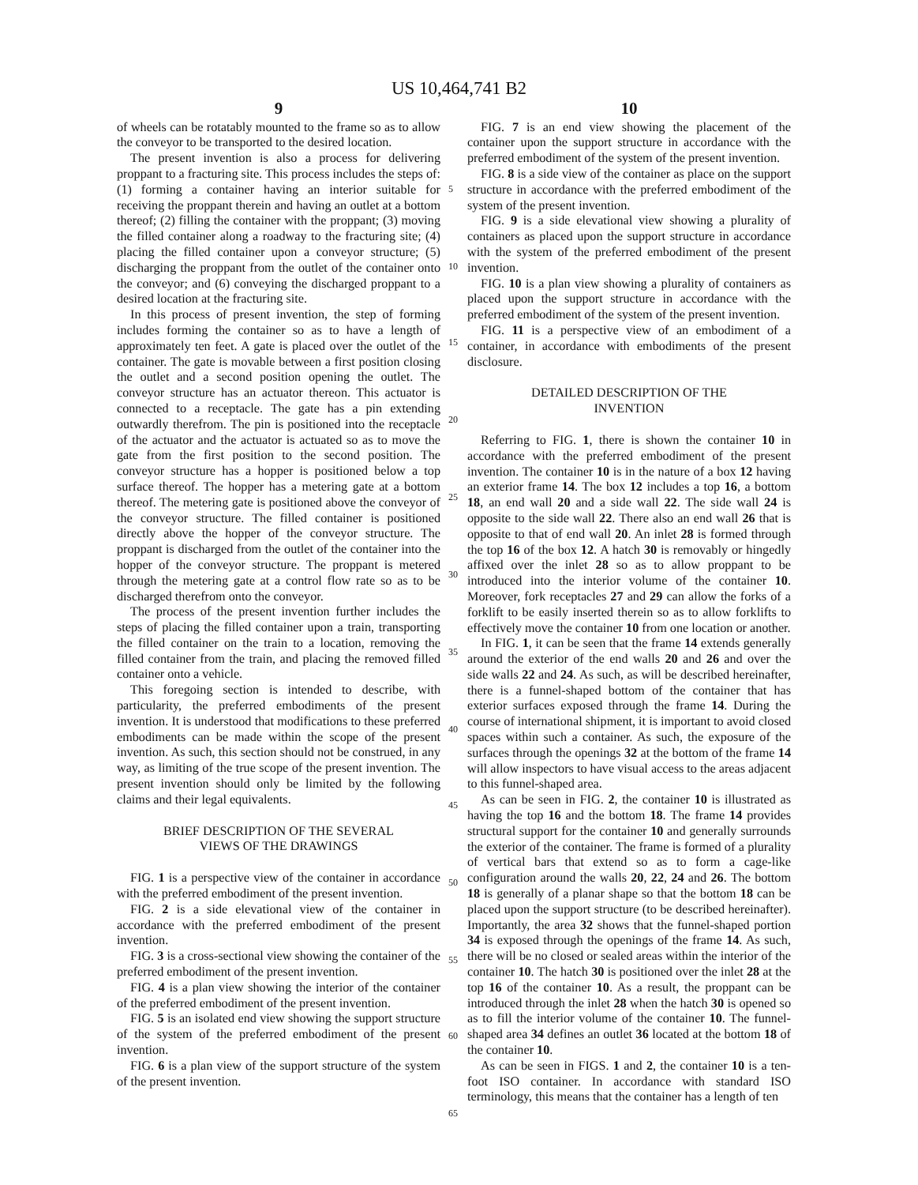US 10,464,741 B2
9 10
of wheels can be rotatably mounted to the frame so as to allow the conveyor to be transported to the desired location.
The present invention is also a process for delivering proppant to a fracturing site. This process includes the steps of: (1) forming a container having an interior suitable for receiving the proppant therein and having an outlet at a bottom thereof; (2) filling the container with the proppant; (3) moving the filled container along a roadway to the fracturing site; (4) placing the filled container upon a conveyor structure; (5) discharging the proppant from the outlet of the container onto the conveyor; and (6) conveying the discharged proppant to a desired location at the fracturing site.
In this process of present invention, the step of forming includes forming the container so as to have a length of approximately ten feet. A gate is placed over the outlet of the container. The gate is movable between a first position closing the outlet and a second position opening the outlet. The conveyor structure has an actuator thereon. This actuator is connected to a receptacle. The gate has a pin extending outwardly therefrom. The pin is positioned into the receptacle of the actuator and the actuator is actuated so as to move the gate from the first position to the second position. The conveyor structure has a hopper is positioned below a top surface thereof. The hopper has a metering gate at a bottom thereof. The metering gate is positioned above the conveyor of the conveyor structure. The filled container is positioned directly above the hopper of the conveyor structure. The proppant is discharged from the outlet of the container into the hopper of the conveyor structure. The proppant is metered through the metering gate at a control flow rate so as to be discharged therefrom onto the conveyor.
The process of the present invention further includes the steps of placing the filled container upon a train, transporting the filled container on the train to a location, removing the filled container from the train, and placing the removed filled container onto a vehicle.
This foregoing section is intended to describe, with particularity, the preferred embodiments of the present invention. It is understood that modifications to these preferred embodiments can be made within the scope of the present invention. As such, this section should not be construed, in any way, as limiting of the true scope of the present invention. The present invention should only be limited by the following claims and their legal equivalents.
BRIEF DESCRIPTION OF THE SEVERAL
VIEWS OF THE DRAWINGS
FIG. 1 is a perspective view of the container in accordance with the preferred embodiment of the present invention.
FIG. 2 is a side elevational view of the container in accordance with the preferred embodiment of the present invention.
FIG. 3 is a cross-sectional view showing the container of the preferred embodiment of the present invention.
FIG. 4 is a plan view showing the interior of the container of the preferred embodiment of the present invention.
FIG. 5 is an isolated end view showing the support structure of the system of the preferred embodiment of the present invention.
FIG. 6 is a plan view of the support structure of the system of the present invention.
5
10
15
20
25
30
35
40
45
50
55
60
65
FIG. 7 is an end view showing the placement of the container upon the support structure in accordance with the preferred embodiment of the system of the present invention.
FIG. 8 is a side view of the container as place on the support structure in accordance with the preferred embodiment of the system of the present invention.
FIG. 9 is a side elevational view showing a plurality of containers as placed upon the support structure in accordance with the system of the preferred embodiment of the present invention.
FIG. 10 is a plan view showing a plurality of containers as placed upon the support structure in accordance with the preferred embodiment of the system of the present invention.
FIG. 11 is a perspective view of an embodiment of a container, in accordance with embodiments of the present disclosure.
DETAILED DESCRIPTION OF THE
INVENTION
Referring to FIG. 1, there is shown the container 10 in accordance with the preferred embodiment of the present invention. The container 10 is in the nature of a box 12 having an exterior frame 14. The box 12 includes a top 16, a bottom 18, an end wall 20 and a side wall 22. The side wall 24 is opposite to the side wall 22. There also an end wall 26 that is opposite to that of end wall 20. An inlet 28 is formed through the top 16 of the box 12. A hatch 30 is removably or hingedly affixed over the inlet 28 so as to allow proppant to be introduced into the interior volume of the container 10. Moreover, fork receptacles 27 and 29 can allow the forks of a forklift to be easily inserted therein so as to allow forklifts to effectively move the container 10 from one location or another.
In FIG. 1, it can be seen that the frame 14 extends generally around the exterior of the end walls 20 and 26 and over the side walls 22 and 24. As such, as will be described hereinafter, there is a funnel-shaped bottom of the container that has exterior surfaces exposed through the frame 14. During the course of international shipment, it is important to avoid closed spaces within such a container. As such, the exposure of the surfaces through the openings 32 at the bottom of the frame 14 will allow inspectors to have visual access to the areas adjacent to this funnel-shaped area.
As can be seen in FIG. 2, the container 10 is illustrated as having the top 16 and the bottom 18. The frame 14 provides structural support for the container 10 and generally surrounds the exterior of the container. The frame is formed of a plurality of vertical bars that extend so as to form a cage-like configuration around the walls 20, 22, 24 and 26. The bottom 18 is generally of a planar shape so that the bottom 18 can be placed upon the support structure (to be described hereinafter). Importantly, the area 32 shows that the funnel-shaped portion 34 is exposed through the openings of the frame 14. As such, there will be no closed or sealed areas within the interior of the container 10. The hatch 30 is positioned over the inlet 28 at the top 16 of the container 10. As a result, the proppant can be introduced through the inlet 28 when the hatch 30 is opened so as to fill the interior volume of the container 10. The funnel-shaped area 34 defines an outlet 36 located at the bottom 18 of the container 10.
As can be seen in FIGS. 1 and 2, the container 10 is a ten-foot ISO container. In accordance with standard ISO terminology, this means that the container has a length of ten